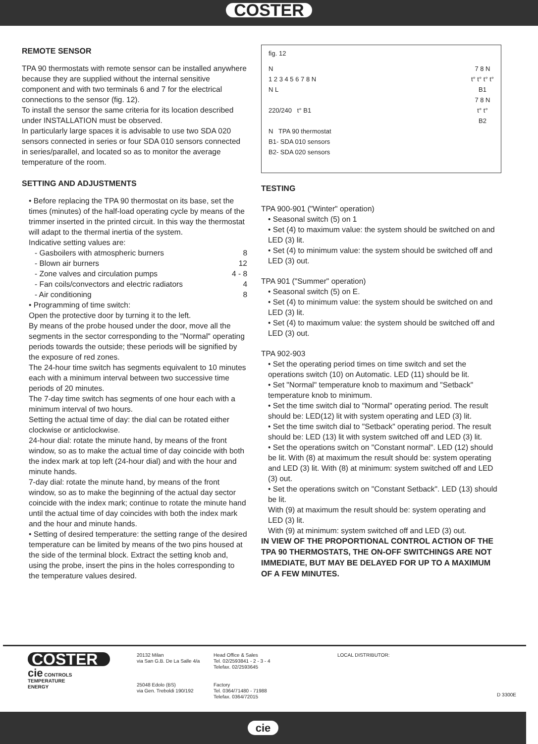COSTER
REMOTE SENSOR
TPA 90 thermostats with remote sensor can be installed anywhere because they are supplied without the internal sensitive component and with two terminals 6 and 7 for the electrical connections to the sensor (fig. 12).
To install the sensor the same criteria for its location described under INSTALLATION must be observed.
In particularly large spaces it is advisable to use two SDA 020 sensors connected in series or four SDA 010 sensors connected in series/parallel, and located so as to monitor the average temperature of the room.
SETTING AND ADJUSTMENTS
• Before replacing the TPA 90 thermostat on its base, set the times (minutes) of the half-load operating cycle by means of the trimmer inserted in the printed circuit. In this way the thermostat will adapt to the thermal inertia of the system.
Indicative setting values are:
- Gasboilers with atmospheric burners 8
- Blown air burners 12
- Zone valves and circulation pumps 4 - 8
- Fan coils/convectors and electric radiators 4
- Air conditioning 8
• Programming of time switch:
Open the protective door by turning it to the left.
By means of the probe housed under the door, move all the segments in the sector corresponding to the "Normal" operating periods towards the outside; these periods will be signified by the exposure of red zones.
The 24-hour time switch has segments equivalent to 10 minutes each with a minimum interval between two successive time periods of 20 minutes.
The 7-day time switch has segments of one hour each with a minimum interval of two hours.
Setting the actual time of day: the dial can be rotated either clockwise or anticlockwise.
24-hour dial: rotate the minute hand, by means of the front window, so as to make the actual time of day coincide with both the index mark at top left (24-hour dial) and with the hour and minute hands.
7-day dial: rotate the minute hand, by means of the front window, so as to make the beginning of the actual day sector coincide with the index mark; continue to rotate the minute hand until the actual time of day coincides with both the index mark and the hour and minute hands.
• Setting of desired temperature: the setting range of the desired temperature can be limited by means of the two pins housed at the side of the terminal block. Extract the setting knob and, using the probe, insert the pins in the holes corresponding to the temperature values desired.
fig. 12
N
1 2 3 4 5 6 7 8 N
N L
220/240 t° B1
7 8 N
t° t° t° t°
B1
7 8 N
t° t°
B2
N TPA 90 thermostat
B1- SDA 010 sensors
B2- SDA 020 sensors
TESTING
TPA 900-901 ("Winter" operation)
• Seasonal switch (5) on 1
• Set (4) to maximum value: the system should be switched on and LED (3) lit.
• Set (4) to minimum value: the system should be switched off and LED (3) out.
TPA 901 ("Summer" operation)
• Seasonal switch (5) on E.
• Set (4) to minimum value: the system should be switched on and LED (3) lit.
• Set (4) to maximum value: the system should be switched off and LED (3) out.
TPA 902-903
• Set the operating period times on time switch and set the operations switch (10) on Automatic. LED (11) should be lit.
• Set "Normal" temperature knob to maximum and "Setback" temperature knob to minimum.
• Set the time switch dial to "Normal" operating period. The result should be: LED(12) lit with system operating and LED (3) lit.
• Set the time switch dial to "Setback" operating period. The result should be: LED (13) lit with system switched off and LED (3) lit.
• Set the operations switch on "Constant normal". LED (12) should be lit. With (8) at maximum the result should be: system operating and LED (3) lit. With (8) at minimum: system switched off and LED (3) out.
• Set the operations switch on "Constant Setback". LED (13) should be lit.
With (9) at maximum the result should be: system operating and LED (3) lit.
With (9) at minimum: system switched off and LED (3) out.
IN VIEW OF THE PROPORTIONAL CONTROL ACTION OF THE TPA 90 THERMOSTATS, THE ON-OFF SWITCHINGS ARE NOT IMMEDIATE, BUT MAY BE DELAYED FOR UP TO A MAXIMUM OF A FEW MINUTES.
COSTER
cie CONTROLS
TEMPERATURE
ENERGY
20132 Milan
via San G.B. De La Salle 4/a
25048 Edolo (BS)
via Gen. Treboldi 190/192
Head Office & Sales
Tel. 02/2593841 - 2 - 3 - 4
Telefax. 02/2593645
Factory
Tel. 0364/71480 - 71988
Telefax. 0364/72015
LOCAL DISTRIBUTOR:
D 3300E
cie